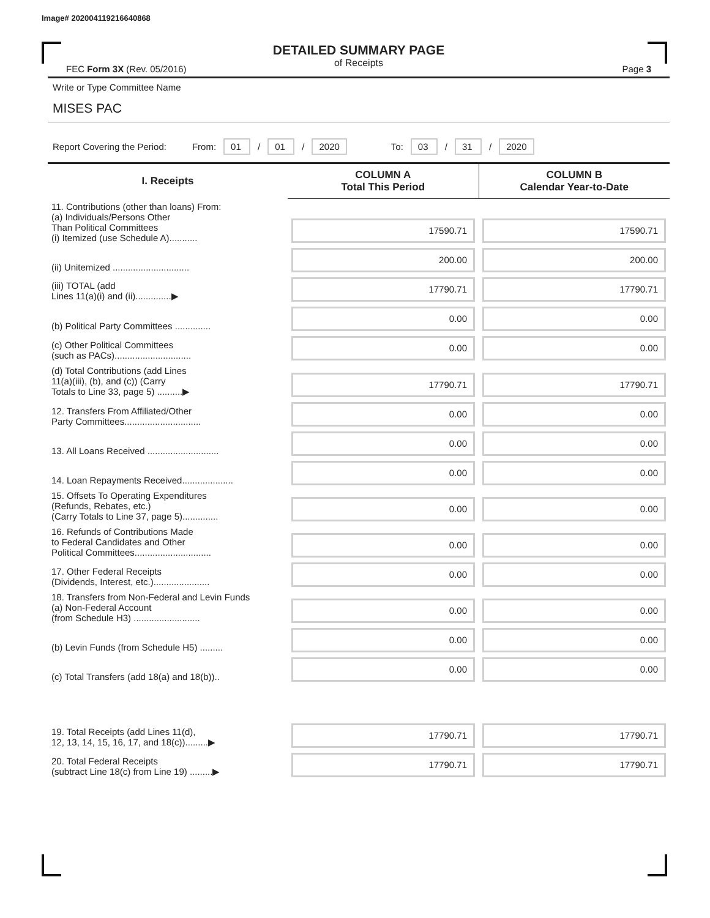Image# 202004119216640868
DETAILED SUMMARY PAGE
of Receipts
FEC Form 3X (Rev. 05/2016) Page 3
Write or Type Committee Name
MISES PAC
Report Covering the Period: From: 01 / 01 / 2020 To: 03 / 31 / 2020
| I. Receipts | COLUMN A Total This Period | COLUMN B Calendar Year-to-Date |
| --- | --- | --- |
| 11. Contributions (other than loans) From: (a) Individuals/Persons Other Than Political Committees (i) Itemized (use Schedule A)........... | 17590.71 | 17590.71 |
| (ii) Unitemized .............................. | 200.00 | 200.00 |
| (iii) TOTAL (add Lines 11(a)(i) and (ii)..............▶ | 17790.71 | 17790.71 |
| (b) Political Party Committees .............. | 0.00 | 0.00 |
| (c) Other Political Committees (such as PACs).............................. | 0.00 | 0.00 |
| (d) Total Contributions (add Lines 11(a)(iii), (b), and (c)) (Carry Totals to Line 33, page 5) ..........▶ | 17790.71 | 17790.71 |
| 12. Transfers From Affiliated/Other Party Committees.............................. | 0.00 | 0.00 |
| 13. All Loans Received ............................ | 0.00 | 0.00 |
| 14. Loan Repayments Received.................... | 0.00 | 0.00 |
| 15. Offsets To Operating Expenditures (Refunds, Rebates, etc.) (Carry Totals to Line 37, page 5).............. | 0.00 | 0.00 |
| 16. Refunds of Contributions Made to Federal Candidates and Other Political Committees.............................. | 0.00 | 0.00 |
| 17. Other Federal Receipts (Dividends, Interest, etc.)...................... | 0.00 | 0.00 |
| 18. Transfers from Non-Federal and Levin Funds (a) Non-Federal Account (from Schedule H3) .......................... | 0.00 | 0.00 |
| (b) Levin Funds (from Schedule H5) ......... | 0.00 | 0.00 |
| (c) Total Transfers (add 18(a) and 18(b)).. | 0.00 | 0.00 |
| 19. Total Receipts (add Lines 11(d), 12, 13, 14, 15, 16, 17, and 18(c)).........▶ | 17790.71 | 17790.71 |
| 20. Total Federal Receipts (subtract Line 18(c) from Line 19) .........▶ | 17790.71 | 17790.71 |